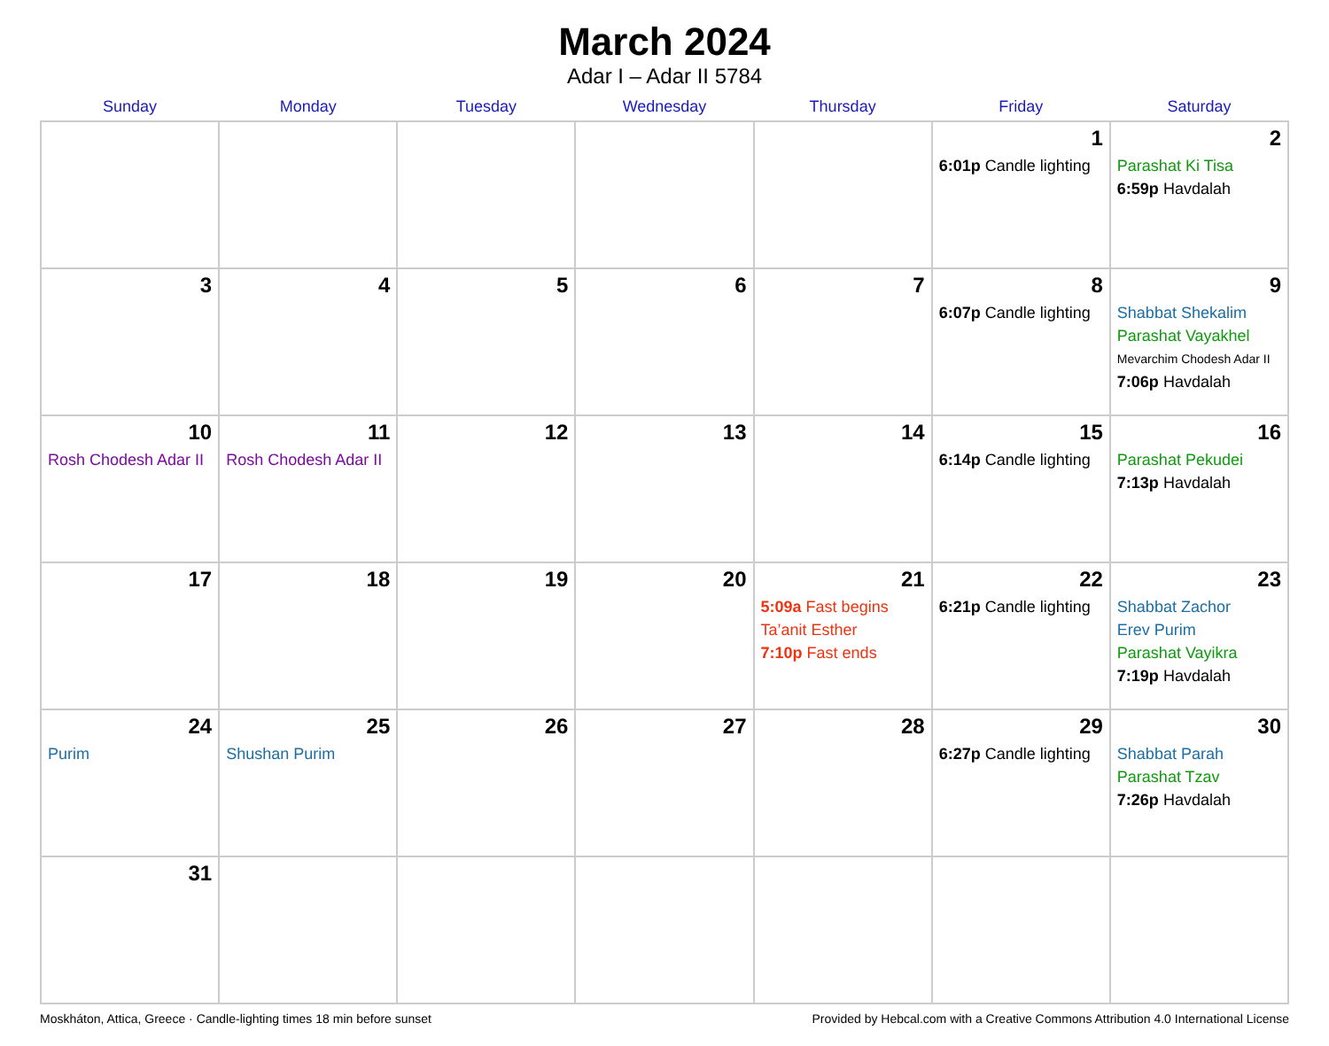March 2024
Adar I – Adar II 5784
| Sunday | Monday | Tuesday | Wednesday | Thursday | Friday | Saturday |
| --- | --- | --- | --- | --- | --- | --- |
| | | | | | 1 6:01p Candle lighting | 2 Parashat Ki Tisa 6:59p Havdalah |
| 3 | 4 | 5 | 6 | 7 | 8 6:07p Candle lighting | 9 Shabbat Shekalim Parashat Vayakhel Mevarchim Chodesh Adar II 7:06p Havdalah |
| 10 Rosh Chodesh Adar II | 11 Rosh Chodesh Adar II | 12 | 13 | 14 | 15 6:14p Candle lighting | 16 Parashat Pekudei 7:13p Havdalah |
| 17 | 18 | 19 | 20 | 21 5:09a Fast begins Ta’anit Esther 7:10p Fast ends | 22 6:21p Candle lighting | 23 Shabbat Zachor Erev Purim Parashat Vayikra 7:19p Havdalah |
| 24 Purim | 25 Shushan Purim | 26 | 27 | 28 | 29 6:27p Candle lighting | 30 Shabbat Parah Parashat Tzav 7:26p Havdalah |
| 31 | | | | | | |
Moskháton, Attica, Greece · Candle-lighting times 18 min before sunset Provided by Hebcal.com with a Creative Commons Attribution 4.0 International License